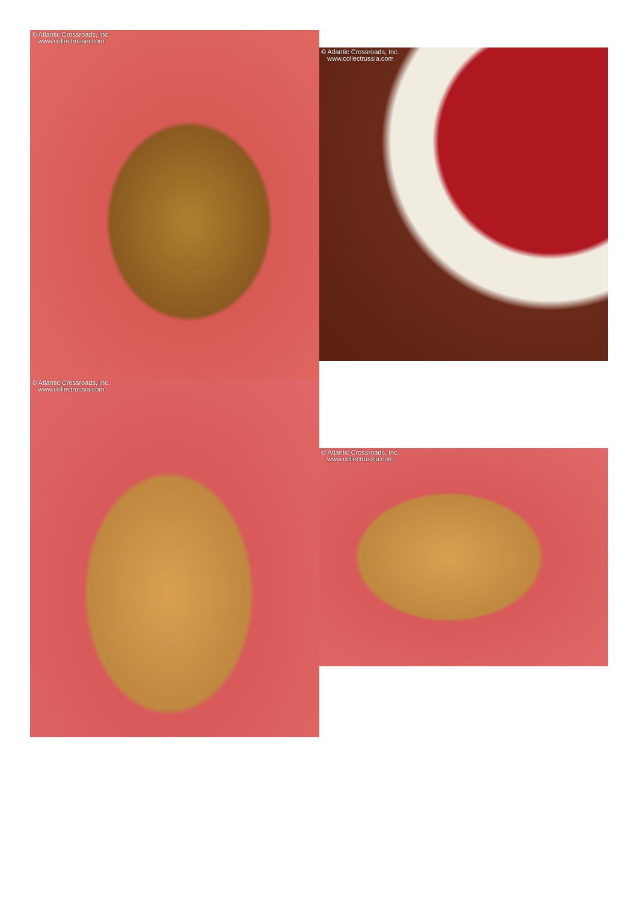© Atlantic Crossroads, Inc.
www.collectrussia.com
© Atlantic Crossroads, Inc.
www.collectrussia.com
© Atlantic Crossroads, Inc.
www.collectrussia.com
© Atlantic Crossroads, Inc.
www.collectrussia.com